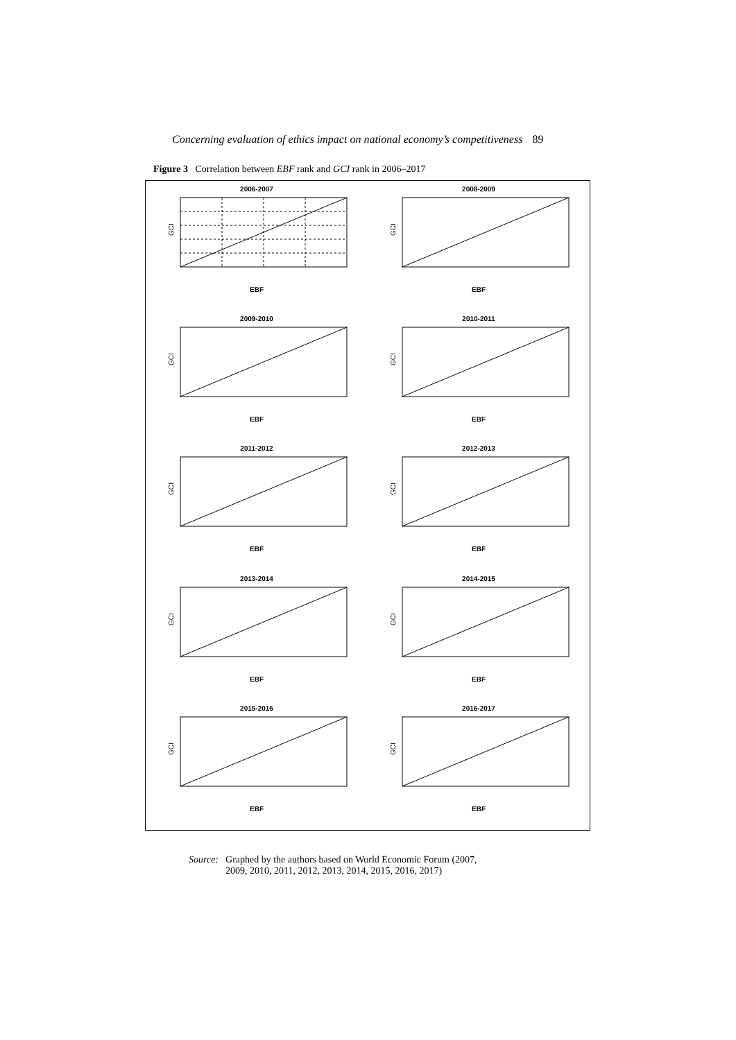Concerning evaluation of ethics impact on national economy’s competitiveness 89
Figure 3 Correlation between EBF rank and GCI rank in 2006–2017
2006-2007
GCI
EBF
2008-2009
GCI
EBF
2009-2010
GCI
EBF
2010-2011
GCI
EBF
2011-2012
GCI
EBF
2012-2013
GCI
EBF
2013-2014
GCI
EBF
2014-2015
GCI
EBF
2015-2016
GCI
EBF
2016-2017
GCI
EBF
Source: Graphed by the authors based on World Economic Forum (2007,
2009, 2010, 2011, 2012, 2013, 2014, 2015, 2016, 2017)